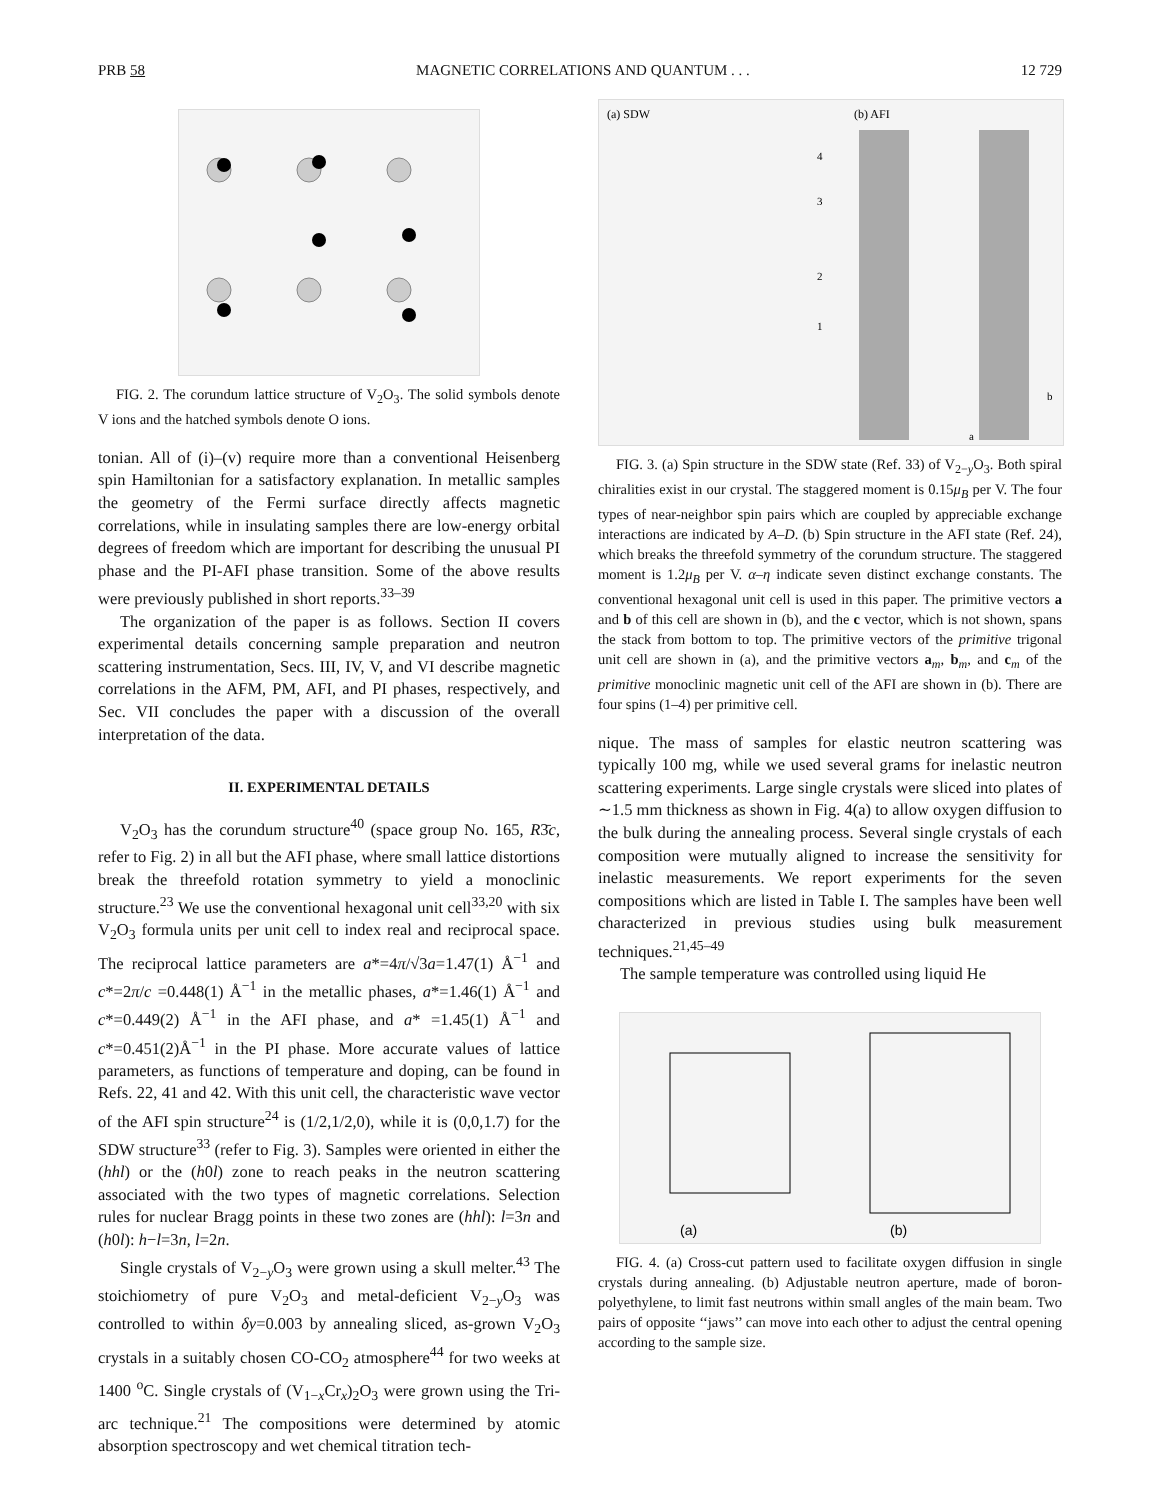PRB 58 MAGNETIC CORRELATIONS AND QUANTUM . . . 12 729
FIG. 2. The corundum lattice structure of V<sub>2</sub>O<sub>3</sub>. The solid symbols denote V ions and the hatched symbols denote O ions.
tonian. All of (i)–(v) require more than a conventional Heisenberg spin Hamiltonian for a satisfactory explanation. In metallic samples the geometry of the Fermi surface directly affects magnetic correlations, while in insulating samples there are low-energy orbital degrees of freedom which are important for describing the unusual PI phase and the PI-AFI phase transition. Some of the above results were previously published in short reports.<sup>33–39</sup>
The organization of the paper is as follows. Section II covers experimental details concerning sample preparation and neutron scattering instrumentation, Secs. III, IV, V, and VI describe magnetic correlations in the AFM, PM, AFI, and PI phases, respectively, and Sec. VII concludes the paper with a discussion of the overall interpretation of the data.
II. EXPERIMENTAL DETAILS
V<sub>2</sub>O<sub>3</sub> has the corundum structure<sup>40</sup> (space group No. 165, R3̄c, refer to Fig. 2) in all but the AFI phase, where small lattice distortions break the threefold rotation symmetry to yield a monoclinic structure.<sup>23</sup> We use the conventional hexagonal unit cell<sup>33,20</sup> with six V<sub>2</sub>O<sub>3</sub> formula units per unit cell to index real and reciprocal space. The reciprocal lattice parameters are a*=4π/√3a=1.47(1) Å<sup>−1</sup> and c*=2π/c =0.448(1) Å<sup>−1</sup> in the metallic phases, a*=1.46(1) Å<sup>−1</sup> and c*=0.449(2) Å<sup>−1</sup> in the AFI phase, and a* =1.45(1) Å<sup>−1</sup> and c*=0.451(2)Å<sup>−1</sup> in the PI phase. More accurate values of lattice parameters, as functions of temperature and doping, can be found in Refs. 22, 41 and 42. With this unit cell, the characteristic wave vector of the AFI spin structure<sup>24</sup> is (1/2,1/2,0), while it is (0,0,1.7) for the SDW structure<sup>33</sup> (refer to Fig. 3). Samples were oriented in either the (hhl) or the (h0l) zone to reach peaks in the neutron scattering associated with the two types of magnetic correlations. Selection rules for nuclear Bragg points in these two zones are (hhl): l=3n and (h0l): h−l=3n, l=2n.
Single crystals of V<sub>2−y</sub>O<sub>3</sub> were grown using a skull melter.<sup>43</sup> The stoichiometry of pure V<sub>2</sub>O<sub>3</sub> and metal-deficient V<sub>2−y</sub>O<sub>3</sub> was controlled to within δy=0.003 by annealing sliced, as-grown V<sub>2</sub>O<sub>3</sub> crystals in a suitably chosen CO-CO<sub>2</sub> atmosphere<sup>44</sup> for two weeks at 1400 <sup>o</sup>C. Single crystals of (V<sub>1−x</sub>Cr<sub>x</sub>)<sub>2</sub>O<sub>3</sub> were grown using the Tri-arc technique.<sup>21</sup> The compositions were determined by atomic absorption spectroscopy and wet chemical titration tech-
(a) SDW
(b) AFI
4
3
2
1
b
a
FIG. 3. (a) Spin structure in the SDW state (Ref. 33) of V<sub>2−y</sub>O<sub>3</sub>. Both spiral chiralities exist in our crystal. The staggered moment is 0.15μ<sub>B</sub> per V. The four types of near-neighbor spin pairs which are coupled by appreciable exchange interactions are indicated by A–D. (b) Spin structure in the AFI state (Ref. 24), which breaks the threefold symmetry of the corundum structure. The staggered moment is 1.2μ<sub>B</sub> per V. α–η indicate seven distinct exchange constants. The conventional hexagonal unit cell is used in this paper. The primitive vectors a and b of this cell are shown in (b), and the c vector, which is not shown, spans the stack from bottom to top. The primitive vectors of the primitive trigonal unit cell are shown in (a), and the primitive vectors a<sub>m</sub>, b<sub>m</sub>, and c<sub>m</sub> of the primitive monoclinic magnetic unit cell of the AFI are shown in (b). There are four spins (1–4) per primitive cell.
nique. The mass of samples for elastic neutron scattering was typically 100 mg, while we used several grams for inelastic neutron scattering experiments. Large single crystals were sliced into plates of ∼1.5 mm thickness as shown in Fig. 4(a) to allow oxygen diffusion to the bulk during the annealing process. Several single crystals of each composition were mutually aligned to increase the sensitivity for inelastic measurements. We report experiments for the seven compositions which are listed in Table I. The samples have been well characterized in previous studies using bulk measurement techniques.<sup>21,45–49</sup>
The sample temperature was controlled using liquid He
(a)
(b)
FIG. 4. (a) Cross-cut pattern used to facilitate oxygen diffusion in single crystals during annealing. (b) Adjustable neutron aperture, made of boron-polyethylene, to limit fast neutrons within small angles of the main beam. Two pairs of opposite ‘‘jaws’’ can move into each other to adjust the central opening according to the sample size.